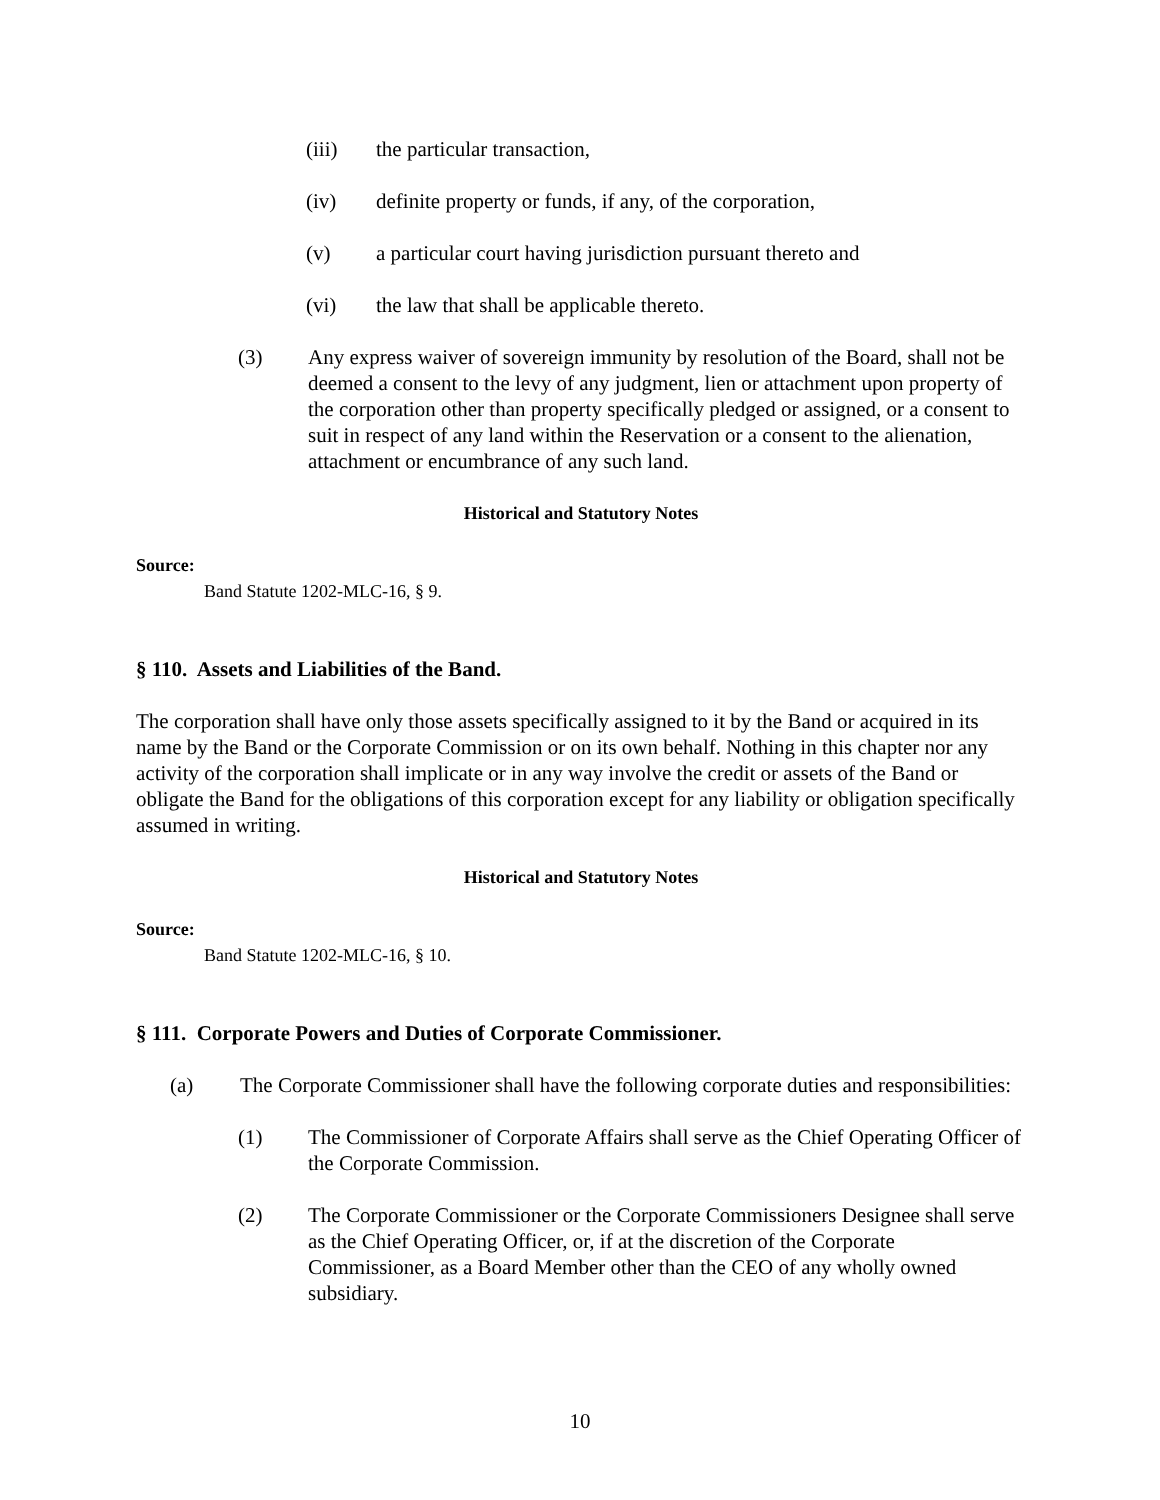(iii) the particular transaction,
(iv) definite property or funds, if any, of the corporation,
(v) a particular court having jurisdiction pursuant thereto and
(vi) the law that shall be applicable thereto.
(3) Any express waiver of sovereign immunity by resolution of the Board, shall not be deemed a consent to the levy of any judgment, lien or attachment upon property of the corporation other than property specifically pledged or assigned, or a consent to suit in respect of any land within the Reservation or a consent to the alienation, attachment or encumbrance of any such land.
Historical and Statutory Notes
Source:
Band Statute 1202-MLC-16, § 9.
§ 110. Assets and Liabilities of the Band.
The corporation shall have only those assets specifically assigned to it by the Band or acquired in its name by the Band or the Corporate Commission or on its own behalf. Nothing in this chapter nor any activity of the corporation shall implicate or in any way involve the credit or assets of the Band or obligate the Band for the obligations of this corporation except for any liability or obligation specifically assumed in writing.
Historical and Statutory Notes
Source:
Band Statute 1202-MLC-16, § 10.
§ 111. Corporate Powers and Duties of Corporate Commissioner.
(a) The Corporate Commissioner shall have the following corporate duties and responsibilities:
(1) The Commissioner of Corporate Affairs shall serve as the Chief Operating Officer of the Corporate Commission.
(2) The Corporate Commissioner or the Corporate Commissioners Designee shall serve as the Chief Operating Officer, or, if at the discretion of the Corporate Commissioner, as a Board Member other than the CEO of any wholly owned subsidiary.
10